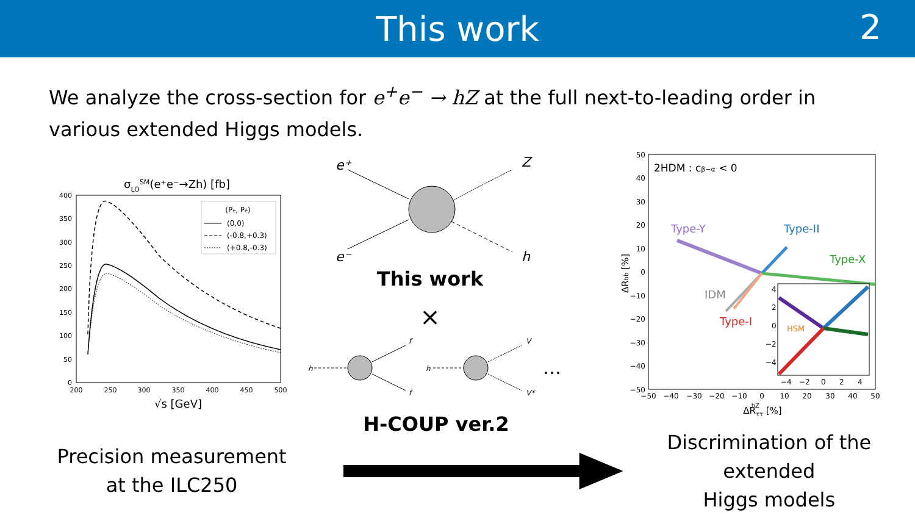This work 2
We analyze the cross-section for e<sup>+</sup>e<sup>−</sup> → hZ at the full next-to-leading order in various extended Higgs models.
σLOSM(e⁺e⁻→Zh) [fb]
400
350
300
250
200
150
100
50
0
200
250
300
350
400
450
500
√s [GeV]
(Pe, Pē)
(0,0)
(-0.8,+0.3)
(+0.8,-0.3)
e⁺
e⁻
Z
h
This work
×
h
f
f̄
h
V
V*
…
H-COUP ver.2
50
40
30
20
10
0
−10
−20
−30
−40
−50
−50
−40
−30
−20
−10
0
10
20
30
40
50
ΔRττ [%]hZ
ΔRbb [%]
2HDM : cβ−α < 0
Type-Y
Type-II
Type-X
IDM
Type-I
HSM
4
2
0
−2
−4
−4
−2
0
2
4
Precision measurement
at the ILC250
Discrimination of the extended
Higgs models